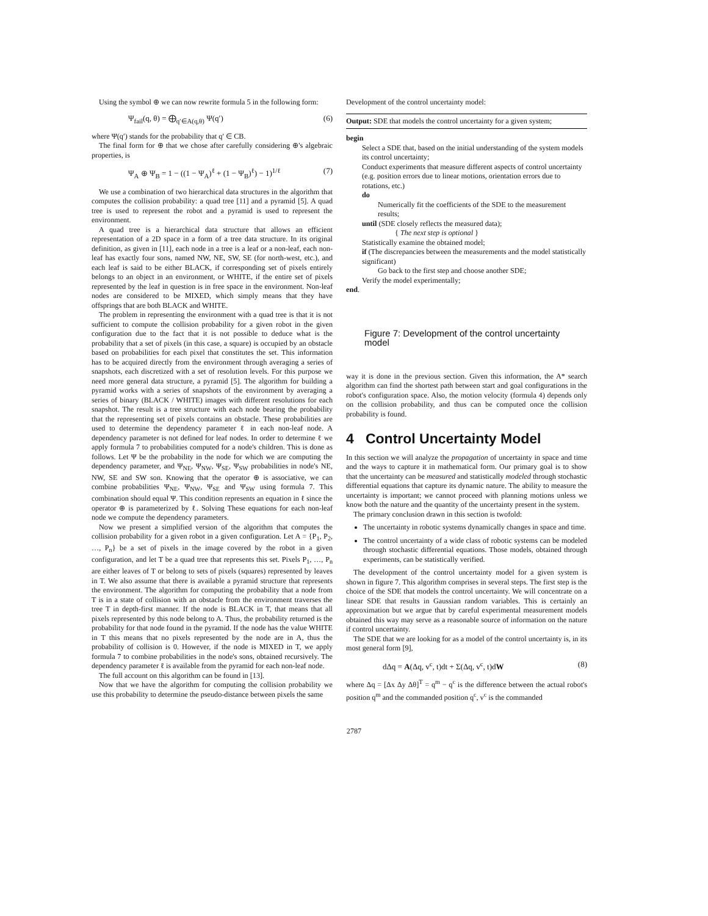Using the symbol ⊕ we can now rewrite formula 5 in the following form:
Ψ<sub>fail</sub>(q, θ) = ⨁<sub>q′∈A(q,θ)</sub> Ψ(q′) (6)
where Ψ(q′) stands for the probability that q′ ∈ CB.
The final form for ⊕ that we chose after carefully considering ⊕'s algebraic properties, is
Ψ<sub>A</sub> ⊕ Ψ<sub>B</sub> = 1 − ((1 − Ψ<sub>A</sub>)<sup>ℓ</sup> + (1 − Ψ<sub>B</sub>)<sup>ℓ</sup>) − 1)<sup>1/ℓ</sup> (7)
We use a combination of two hierarchical data structures in the algorithm that computes the collision probability: a quad tree [11] and a pyramid [5]. A quad tree is used to represent the robot and a pyramid is used to represent the environment.
A quad tree is a hierarchical data structure that allows an efficient representation of a 2D space in a form of a tree data structure. In its original definition, as given in [11], each node in a tree is a leaf or a non-leaf, each non-leaf has exactly four sons, named NW, NE, SW, SE (for north-west, etc.), and each leaf is said to be either BLACK, if corresponding set of pixels entirely belongs to an object in an environment, or WHITE, if the entire set of pixels represented by the leaf in question is in free space in the environment. Non-leaf nodes are considered to be MIXED, which simply means that they have offsprings that are both BLACK and WHITE.
The problem in representing the environment with a quad tree is that it is not sufficient to compute the collision probability for a given robot in the given configuration due to the fact that it is not possible to deduce what is the probability that a set of pixels (in this case, a square) is occupied by an obstacle based on probabilities for each pixel that constitutes the set. This information has to be acquired directly from the environment through averaging a series of snapshots, each discretized with a set of resolution levels. For this purpose we need more general data structure, a pyramid [5]. The algorithm for building a pyramid works with a series of snapshots of the environment by averaging a series of binary (BLACK / WHITE) images with different resolutions for each snapshot. The result is a tree structure with each node bearing the probability that the representing set of pixels contains an obstacle. These probabilities are used to determine the dependency parameter ℓ in each non-leaf node. A dependency parameter is not defined for leaf nodes. In order to determine ℓ we apply formula 7 to probabilities computed for a node's children. This is done as follows. Let Ψ be the probability in the node for which we are computing the dependency parameter, and Ψ<sub>NE</sub>, Ψ<sub>NW</sub>, Ψ<sub>SE</sub>, Ψ<sub>SW</sub> probabilities in node's NE, NW, SE and SW son. Knowing that the operator ⊕ is associative, we can combine probabilities Ψ<sub>NE</sub>, Ψ<sub>NW</sub>, Ψ<sub>SE</sub> and Ψ<sub>SW</sub> using formula 7. This combination should equal Ψ. This condition represents an equation in ℓ since the operator ⊕ is parameterized by ℓ. Solving These equations for each non-leaf node we compute the dependency parameters.
Now we present a simplified version of the algorithm that computes the collision probability for a given robot in a given configuration. Let A = {P<sub>1</sub>, P<sub>2</sub>, …, P<sub>n</sub>} be a set of pixels in the image covered by the robot in a given configuration, and let T be a quad tree that represents this set. Pixels P<sub>1</sub>, …, P<sub>n</sub> are either leaves of T or belong to sets of pixels (squares) represented by leaves in T. We also assume that there is available a pyramid structure that represents the environment. The algorithm for computing the probability that a node from T is in a state of collision with an obstacle from the environment traverses the tree T in depth-first manner. If the node is BLACK in T, that means that all pixels represented by this node belong to A. Thus, the probability returned is the probability for that node found in the pyramid. If the node has the value WHITE in T this means that no pixels represented by the node are in A, thus the probability of collision is 0. However, if the node is MIXED in T, we apply formula 7 to combine probabilities in the node's sons, obtained recursively. The dependency parameter ℓ is available from the pyramid for each non-leaf node.
The full account on this algorithm can be found in [13].
Now that we have the algorithm for computing the collision probability we use this probability to determine the pseudo-distance between pixels the same
Development of the control uncertainty model:
Output: SDE that models the control uncertainty for a given system;
begin
Select a SDE that, based on the initial understanding of the system models its control uncertainty;
Conduct experiments that measure different aspects of control uncertainty
(e.g. position errors due to linear motions, orientation errors due to rotations, etc.)
do
Numerically fit the coefficients of the SDE to the measurement results;
until (SDE closely reflects the measured data);
{ The next step is optional }
Statistically examine the obtained model;
if (The discrepancies between the measurements and the model statistically significant)
Go back to the first step and choose another SDE;
Verify the model experimentally;
end.
Figure 7: Development of the control uncertainty model
way it is done in the previous section. Given this information, the A* search algorithm can find the shortest path between start and goal configurations in the robot's configuration space. Also, the motion velocity (formula 4) depends only on the collision probability, and thus can be computed once the collision probability is found.
4 Control Uncertainty Model
In this section we will analyze the propagation of uncertainty in space and time and the ways to capture it in mathematical form. Our primary goal is to show that the uncertainty can be measured and statistically modeled through stochastic differential equations that capture its dynamic nature. The ability to measure the uncertainty is important; we cannot proceed with planning motions unless we know both the nature and the quantity of the uncertainty present in the system.
The primary conclusion drawn in this section is twofold:
The uncertainty in robotic systems dynamically changes in space and time.
The control uncertainty of a wide class of robotic systems can be modeled through stochastic differential equations. Those models, obtained through experiments, can be statistically verified.
The development of the control uncertainty model for a given system is shown in figure 7. This algorithm comprises in several steps. The first step is the choice of the SDE that models the control uncertainty. We will concentrate on a linear SDE that results in Gaussian random variables. This is certainly an approximation but we argue that by careful experimental measurement models obtained this way may serve as a reasonable source of information on the nature if control uncertainty.
The SDE that we are looking for as a model of the control uncertainty is, in its most general form [9],
dΔq = A(Δq, v<sup>c</sup>, t)dt + Σ(Δq, v<sup>c</sup>, t)dW (8)
where Δq = [Δx Δy Δθ]<sup>T</sup> = q<sup>m</sup> − q<sup>c</sup> is the difference between the actual robot's position q<sup>m</sup> and the commanded position q<sup>c</sup>, v<sup>c</sup> is the commanded
2787